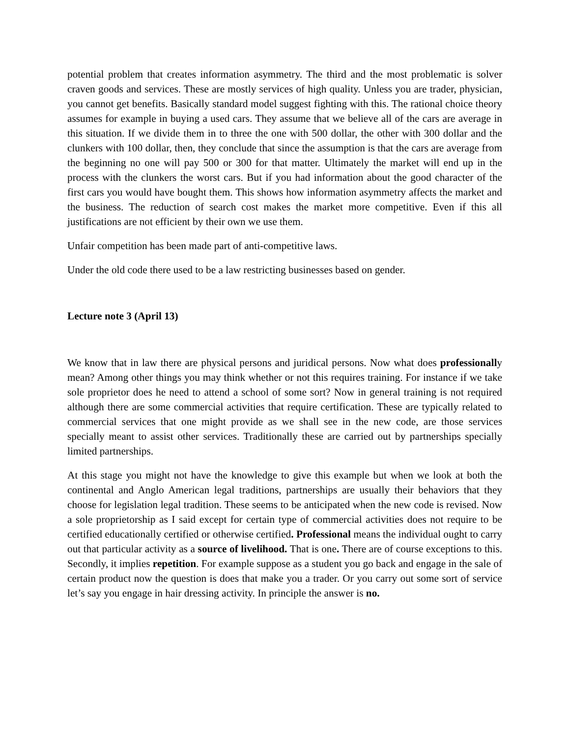potential problem that creates information asymmetry. The third and the most problematic is solver craven goods and services. These are mostly services of high quality. Unless you are trader, physician, you cannot get benefits. Basically standard model suggest fighting with this. The rational choice theory assumes for example in buying a used cars. They assume that we believe all of the cars are average in this situation. If we divide them in to three the one with 500 dollar, the other with 300 dollar and the clunkers with 100 dollar, then, they conclude that since the assumption is that the cars are average from the beginning no one will pay 500 or 300 for that matter. Ultimately the market will end up in the process with the clunkers the worst cars. But if you had information about the good character of the first cars you would have bought them. This shows how information asymmetry affects the market and the business. The reduction of search cost makes the market more competitive. Even if this all justifications are not efficient by their own we use them.
Unfair competition has been made part of anti-competitive laws.
Under the old code there used to be a law restricting businesses based on gender.
Lecture note 3 (April 13)
We know that in law there are physical persons and juridical persons. Now what does professionally mean? Among other things you may think whether or not this requires training. For instance if we take sole proprietor does he need to attend a school of some sort? Now in general training is not required although there are some commercial activities that require certification. These are typically related to commercial services that one might provide as we shall see in the new code, are those services specially meant to assist other services. Traditionally these are carried out by partnerships specially limited partnerships.
At this stage you might not have the knowledge to give this example but when we look at both the continental and Anglo American legal traditions, partnerships are usually their behaviors that they choose for legislation legal tradition. These seems to be anticipated when the new code is revised. Now a sole proprietorship as I said except for certain type of commercial activities does not require to be certified educationally certified or otherwise certified. Professional means the individual ought to carry out that particular activity as a source of livelihood. That is one. There are of course exceptions to this. Secondly, it implies repetition. For example suppose as a student you go back and engage in the sale of certain product now the question is does that make you a trader. Or you carry out some sort of service let’s say you engage in hair dressing activity. In principle the answer is no.